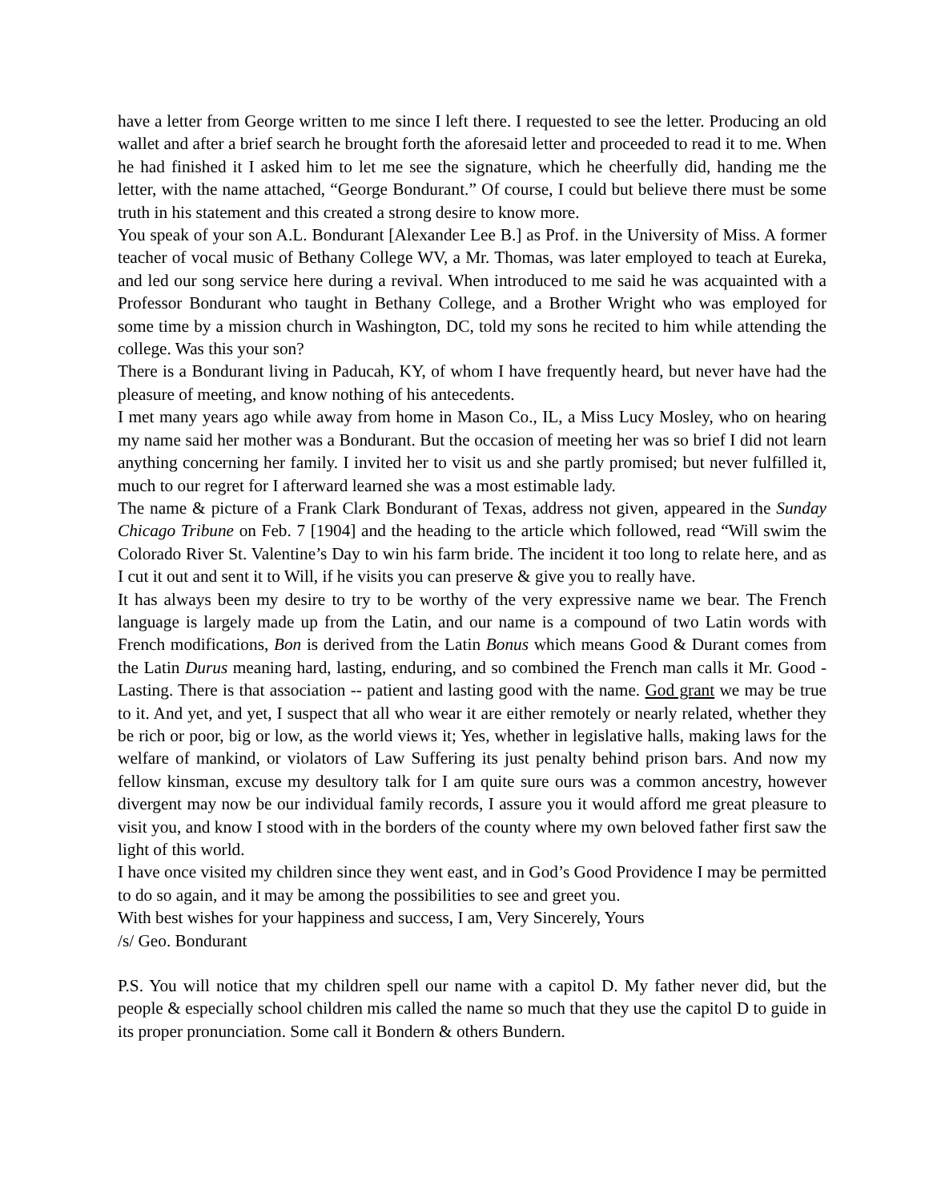have a letter from George written to me since I left there. I requested to see the letter. Producing an old wallet and after a brief search he brought forth the aforesaid letter and proceeded to read it to me. When he had finished it I asked him to let me see the signature, which he cheerfully did, handing me the letter, with the name attached, “George Bondurant.” Of course, I could but believe there must be some truth in his statement and this created a strong desire to know more.
You speak of your son A.L. Bondurant [Alexander Lee B.] as Prof. in the University of Miss. A former teacher of vocal music of Bethany College WV, a Mr. Thomas, was later employed to teach at Eureka, and led our song service here during a revival. When introduced to me said he was acquainted with a Professor Bondurant who taught in Bethany College, and a Brother Wright who was employed for some time by a mission church in Washington, DC, told my sons he recited to him while attending the college. Was this your son?
There is a Bondurant living in Paducah, KY, of whom I have frequently heard, but never have had the pleasure of meeting, and know nothing of his antecedents.
I met many years ago while away from home in Mason Co., IL, a Miss Lucy Mosley, who on hearing my name said her mother was a Bondurant. But the occasion of meeting her was so brief I did not learn anything concerning her family. I invited her to visit us and she partly promised; but never fulfilled it, much to our regret for I afterward learned she was a most estimable lady.
The name & picture of a Frank Clark Bondurant of Texas, address not given, appeared in the Sunday Chicago Tribune on Feb. 7 [1904] and the heading to the article which followed, read “Will swim the Colorado River St. Valentine’s Day to win his farm bride. The incident it too long to relate here, and as I cut it out and sent it to Will, if he visits you can preserve & give you to really have.
It has always been my desire to try to be worthy of the very expressive name we bear. The French language is largely made up from the Latin, and our name is a compound of two Latin words with French modifications, Bon is derived from the Latin Bonus which means Good & Durant comes from the Latin Durus meaning hard, lasting, enduring, and so combined the French man calls it Mr. Good -Lasting. There is that association -- patient and lasting good with the name. God grant we may be true to it. And yet, and yet, I suspect that all who wear it are either remotely or nearly related, whether they be rich or poor, big or low, as the world views it; Yes, whether in legislative halls, making laws for the welfare of mankind, or violators of Law Suffering its just penalty behind prison bars. And now my fellow kinsman, excuse my desultory talk for I am quite sure ours was a common ancestry, however divergent may now be our individual family records, I assure you it would afford me great pleasure to visit you, and know I stood with in the borders of the county where my own beloved father first saw the light of this world.
I have once visited my children since they went east, and in God’s Good Providence I may be permitted to do so again, and it may be among the possibilities to see and greet you.
With best wishes for your happiness and success, I am, Very Sincerely, Yours
/s/ Geo. Bondurant
P.S. You will notice that my children spell our name with a capitol D. My father never did, but the people & especially school children mis called the name so much that they use the capitol D to guide in its proper pronunciation. Some call it Bondern & others Bundern.